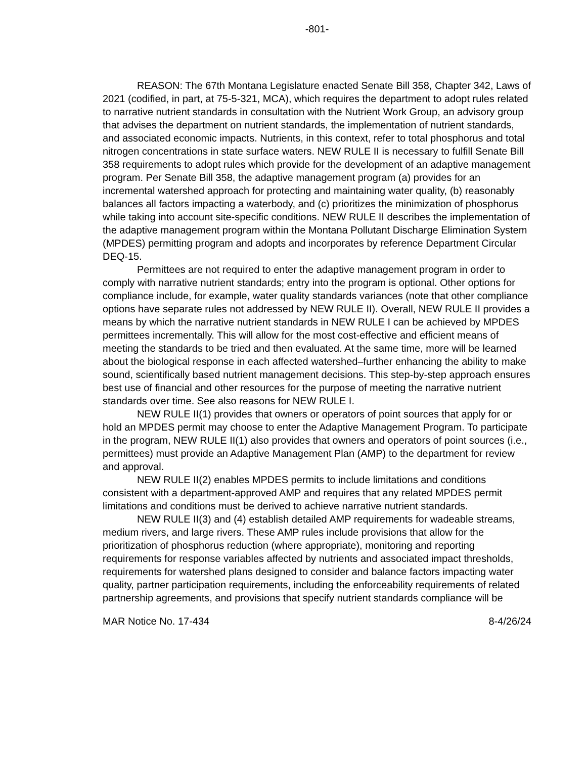-801-
REASON: The 67th Montana Legislature enacted Senate Bill 358, Chapter 342, Laws of 2021 (codified, in part, at 75-5-321, MCA), which requires the department to adopt rules related to narrative nutrient standards in consultation with the Nutrient Work Group, an advisory group that advises the department on nutrient standards, the implementation of nutrient standards, and associated economic impacts. Nutrients, in this context, refer to total phosphorus and total nitrogen concentrations in state surface waters. NEW RULE II is necessary to fulfill Senate Bill 358 requirements to adopt rules which provide for the development of an adaptive management program. Per Senate Bill 358, the adaptive management program (a) provides for an incremental watershed approach for protecting and maintaining water quality, (b) reasonably balances all factors impacting a waterbody, and (c) prioritizes the minimization of phosphorus while taking into account site-specific conditions. NEW RULE II describes the implementation of the adaptive management program within the Montana Pollutant Discharge Elimination System (MPDES) permitting program and adopts and incorporates by reference Department Circular DEQ-15.
Permittees are not required to enter the adaptive management program in order to comply with narrative nutrient standards; entry into the program is optional. Other options for compliance include, for example, water quality standards variances (note that other compliance options have separate rules not addressed by NEW RULE II). Overall, NEW RULE II provides a means by which the narrative nutrient standards in NEW RULE I can be achieved by MPDES permittees incrementally. This will allow for the most cost-effective and efficient means of meeting the standards to be tried and then evaluated. At the same time, more will be learned about the biological response in each affected watershed–further enhancing the ability to make sound, scientifically based nutrient management decisions. This step-by-step approach ensures best use of financial and other resources for the purpose of meeting the narrative nutrient standards over time. See also reasons for NEW RULE I.
NEW RULE II(1) provides that owners or operators of point sources that apply for or hold an MPDES permit may choose to enter the Adaptive Management Program. To participate in the program, NEW RULE II(1) also provides that owners and operators of point sources (i.e., permittees) must provide an Adaptive Management Plan (AMP) to the department for review and approval.
NEW RULE II(2) enables MPDES permits to include limitations and conditions consistent with a department-approved AMP and requires that any related MPDES permit limitations and conditions must be derived to achieve narrative nutrient standards.
NEW RULE II(3) and (4) establish detailed AMP requirements for wadeable streams, medium rivers, and large rivers. These AMP rules include provisions that allow for the prioritization of phosphorus reduction (where appropriate), monitoring and reporting requirements for response variables affected by nutrients and associated impact thresholds, requirements for watershed plans designed to consider and balance factors impacting water quality, partner participation requirements, including the enforceability requirements of related partnership agreements, and provisions that specify nutrient standards compliance will be
MAR Notice No. 17-434 8-4/26/24